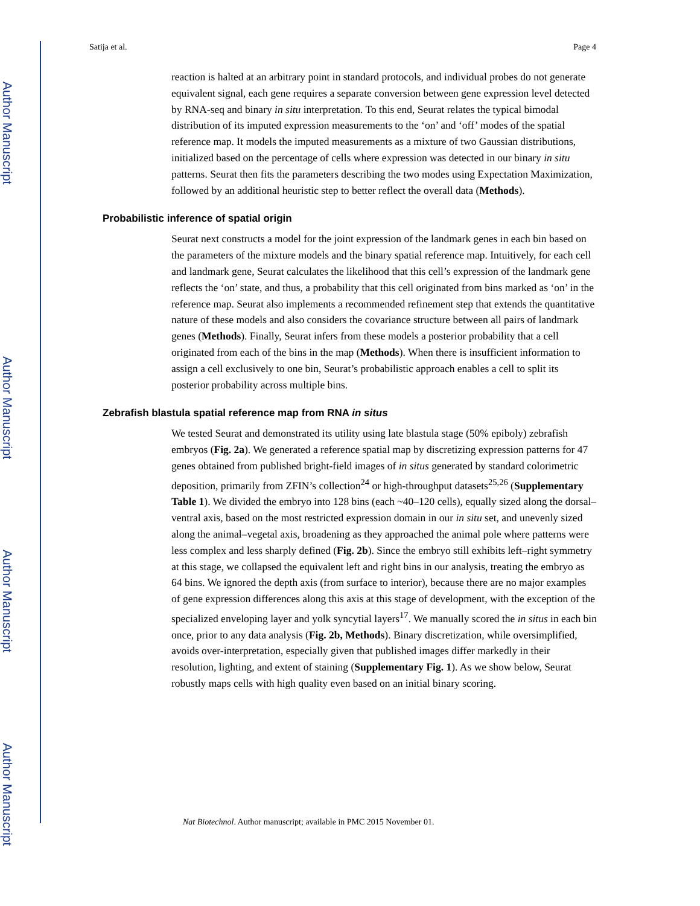Author Manuscript
Author Manuscript
Author Manuscript
Author Manuscript
Satija et al. Page 4
reaction is halted at an arbitrary point in standard protocols, and individual probes do not generate equivalent signal, each gene requires a separate conversion between gene expression level detected by RNA-seq and binary in situ interpretation. To this end, Seurat relates the typical bimodal distribution of its imputed expression measurements to the ‘on’ and ‘off’ modes of the spatial reference map. It models the imputed measurements as a mixture of two Gaussian distributions, initialized based on the percentage of cells where expression was detected in our binary in situ patterns. Seurat then fits the parameters describing the two modes using Expectation Maximization, followed by an additional heuristic step to better reflect the overall data (Methods).
Probabilistic inference of spatial origin
Seurat next constructs a model for the joint expression of the landmark genes in each bin based on the parameters of the mixture models and the binary spatial reference map. Intuitively, for each cell and landmark gene, Seurat calculates the likelihood that this cell’s expression of the landmark gene reflects the ‘on’ state, and thus, a probability that this cell originated from bins marked as ‘on’ in the reference map. Seurat also implements a recommended refinement step that extends the quantitative nature of these models and also considers the covariance structure between all pairs of landmark genes (Methods). Finally, Seurat infers from these models a posterior probability that a cell originated from each of the bins in the map (Methods). When there is insufficient information to assign a cell exclusively to one bin, Seurat’s probabilistic approach enables a cell to split its posterior probability across multiple bins.
Zebrafish blastula spatial reference map from RNA in situs
We tested Seurat and demonstrated its utility using late blastula stage (50% epiboly) zebrafish embryos (Fig. 2a). We generated a reference spatial map by discretizing expression patterns for 47 genes obtained from published bright-field images of in situs generated by standard colorimetric deposition, primarily from ZFIN’s collection<sup>24</sup> or high-throughput datasets<sup>25,26</sup> (Supplementary Table 1). We divided the embryo into 128 bins (each ~40–120 cells), equally sized along the dorsal–ventral axis, based on the most restricted expression domain in our in situ set, and unevenly sized along the animal–vegetal axis, broadening as they approached the animal pole where patterns were less complex and less sharply defined (Fig. 2b). Since the embryo still exhibits left–right symmetry at this stage, we collapsed the equivalent left and right bins in our analysis, treating the embryo as 64 bins. We ignored the depth axis (from surface to interior), because there are no major examples of gene expression differences along this axis at this stage of development, with the exception of the specialized enveloping layer and yolk syncytial layers<sup>17</sup>. We manually scored the in situs in each bin once, prior to any data analysis (Fig. 2b, Methods). Binary discretization, while oversimplified, avoids over-interpretation, especially given that published images differ markedly in their resolution, lighting, and extent of staining (Supplementary Fig. 1). As we show below, Seurat robustly maps cells with high quality even based on an initial binary scoring.
Nat Biotechnol. Author manuscript; available in PMC 2015 November 01.